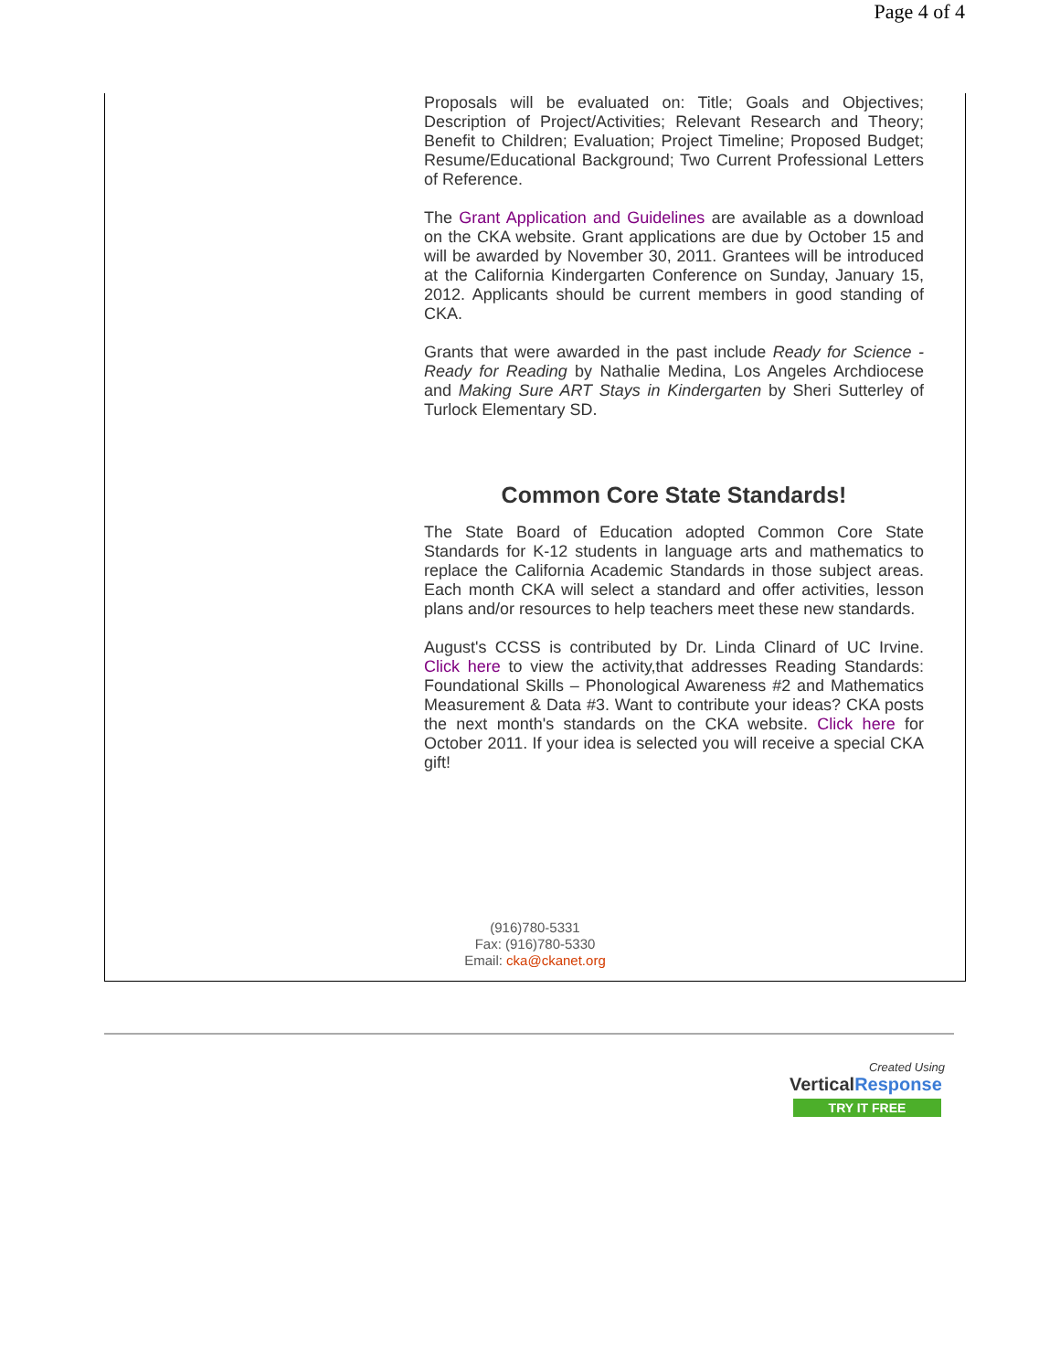Page 4 of 4
Proposals will be evaluated on: Title; Goals and Objectives; Description of Project/Activities; Relevant Research and Theory; Benefit to Children; Evaluation; Project Timeline; Proposed Budget; Resume/Educational Background; Two Current Professional Letters of Reference.
The Grant Application and Guidelines are available as a download on the CKA website. Grant applications are due by October 15 and will be awarded by November 30, 2011. Grantees will be introduced at the California Kindergarten Conference on Sunday, January 15, 2012. Applicants should be current members in good standing of CKA.
Grants that were awarded in the past include Ready for Science - Ready for Reading by Nathalie Medina, Los Angeles Archdiocese and Making Sure ART Stays in Kindergarten by Sheri Sutterley of Turlock Elementary SD.
Common Core State Standards!
The State Board of Education adopted Common Core State Standards for K-12 students in language arts and mathematics to replace the California Academic Standards in those subject areas. Each month CKA will select a standard and offer activities, lesson plans and/or resources to help teachers meet these new standards.
August's CCSS is contributed by Dr. Linda Clinard of UC Irvine. Click here to view the activity,that addresses Reading Standards: Foundational Skills – Phonological Awareness #2 and Mathematics Measurement & Data #3. Want to contribute your ideas? CKA posts the next month's standards on the CKA website. Click here for October 2011. If your idea is selected you will receive a special CKA gift!
(916)780-5331
Fax: (916)780-5330
Email: cka@ckanet.org
Created Using
VerticalResponse
TRY IT FREE